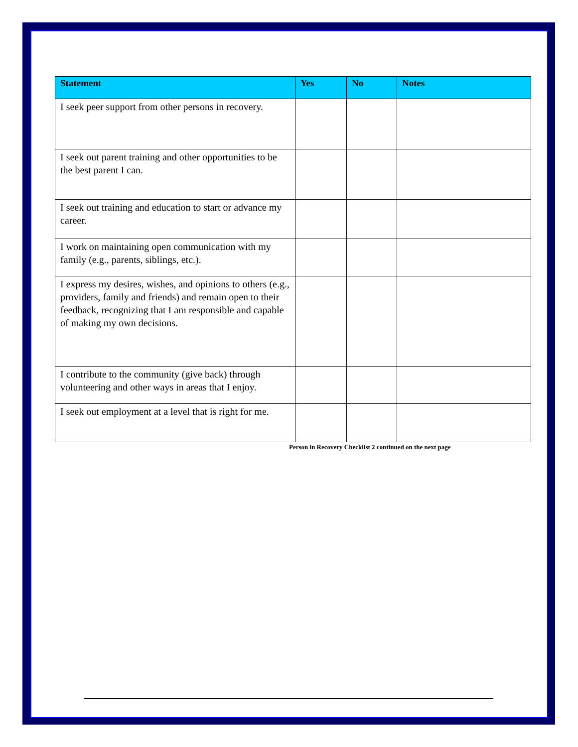| Statement | Yes | No | Notes |
| --- | --- | --- | --- |
| I seek peer support from other persons in recovery. | | | |
| I seek out parent training and other opportunities to be the best parent I can. | | | |
| I seek out training and education to start or advance my career. | | | |
| I work on maintaining open communication with my family (e.g., parents, siblings, etc.). | | | |
| I express my desires, wishes, and opinions to others (e.g., providers, family and friends) and remain open to their feedback, recognizing that I am responsible and capable of making my own decisions. | | | |
| I contribute to the community (give back) through volunteering and other ways in areas that I enjoy. | | | |
| I seek out employment at a level that is right for me. | | | |
Person in Recovery Checklist 2 continued on the next page